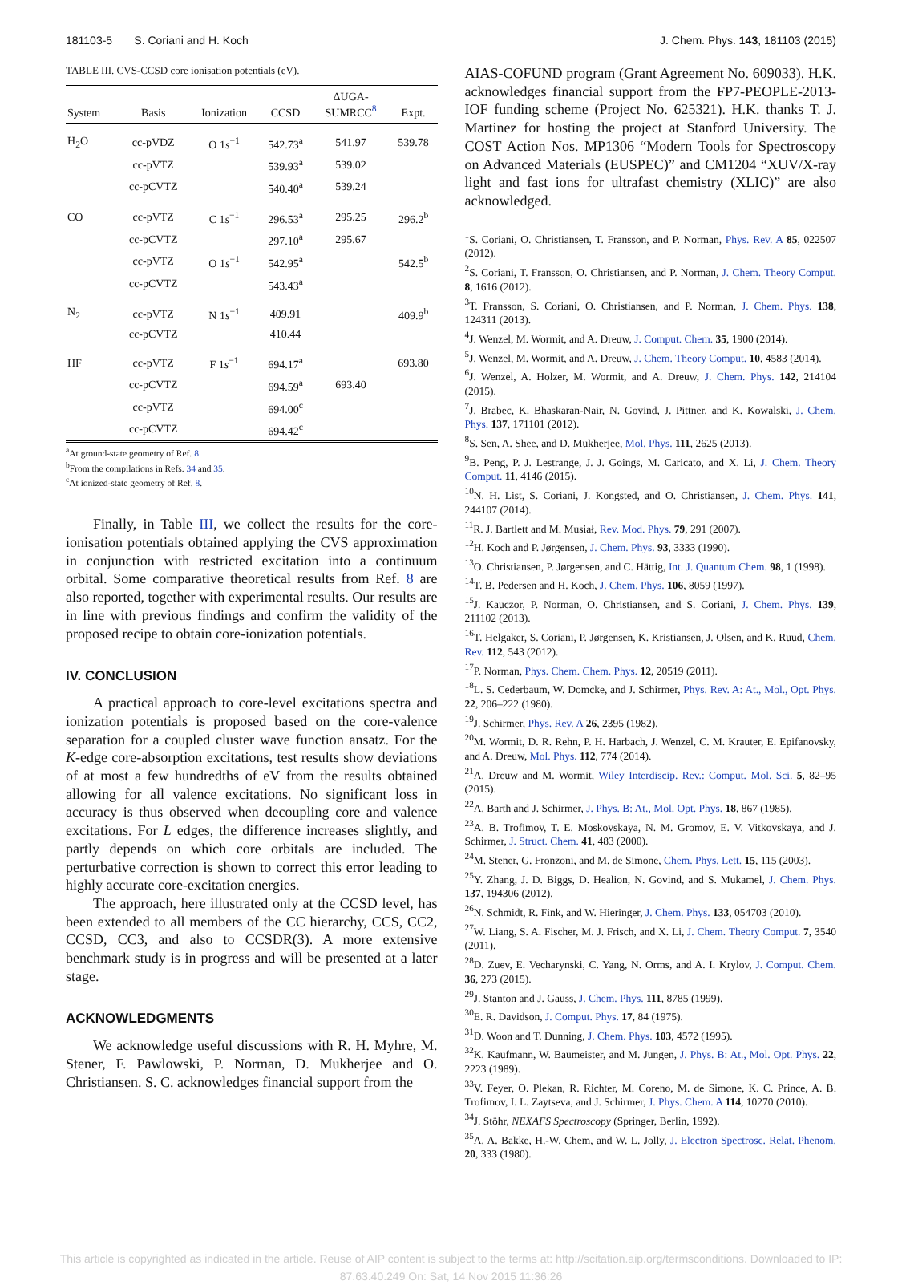181103-5 S. Coriani and H. Koch J. Chem. Phys. 143, 181103 (2015)
TABLE III. CVS-CCSD core ionisation potentials (eV).
| System | Basis | Ionization | CCSD | ΔUGA- SUMRCC<sup>8</sup> | Expt. |
| --- | --- | --- | --- | --- | --- |
| H<sub>2</sub>O | cc-pVDZ | O 1 s<sup>−1</sup> | 542.73<sup>a</sup> | 541.97 | 539.78 |
| | cc-pVTZ | | 539.93<sup>a</sup> | 539.02 | |
| | cc-pCVTZ | | 540.40<sup>a</sup> | 539.24 | |
| CO | cc-pVTZ | C 1 s<sup>−1</sup> | 296.53<sup>a</sup> | 295.25 | 296.2<sup>b</sup> |
| | cc-pCVTZ | | 297.10<sup>a</sup> | 295.67 | |
| | cc-pVTZ | O 1 s<sup>−1</sup> | 542.95<sup>a</sup> | | 542.5<sup>b</sup> |
| | cc-pCVTZ | | 543.43<sup>a</sup> | | |
| N<sub>2</sub> | cc-pVTZ | N 1 s<sup>−1</sup> | 409.91 | | 409.9<sup>b</sup> |
| | cc-pCVTZ | | 410.44 | | |
| HF | cc-pVTZ | F 1 s<sup>−1</sup> | 694.17<sup>a</sup> | | 693.80 |
| | cc-pCVTZ | | 694.59<sup>a</sup> | 693.40 | |
| | cc-pVTZ | | 694.00<sup>c</sup> | | |
| | cc-pCVTZ | | 694.42<sup>c</sup> | | |
<sup>a</sup> At ground-state geometry of Ref. 8.
<sup>b</sup> From the compilations in Refs. 34 and 35.
<sup>c</sup> At ionized-state geometry of Ref. 8.
Finally, in Table III, we collect the results for the core-ionisation potentials obtained applying the CVS approximation in conjunction with restricted excitation into a continuum orbital. Some comparative theoretical results from Ref. 8 are also reported, together with experimental results. Our results are in line with previous findings and confirm the validity of the proposed recipe to obtain core-ionization potentials.
IV. CONCLUSION
A practical approach to core-level excitations spectra and ionization potentials is proposed based on the core-valence separation for a coupled cluster wave function ansatz. For the K-edge core-absorption excitations, test results show deviations of at most a few hundredths of eV from the results obtained allowing for all valence excitations. No significant loss in accuracy is thus observed when decoupling core and valence excitations. For L edges, the difference increases slightly, and partly depends on which core orbitals are included. The perturbative correction is shown to correct this error leading to highly accurate core-excitation energies.
The approach, here illustrated only at the CCSD level, has been extended to all members of the CC hierarchy, CCS, CC2, CCSD, CC3, and also to CCSDR(3). A more extensive benchmark study is in progress and will be presented at a later stage.
ACKNOWLEDGMENTS
We acknowledge useful discussions with R. H. Myhre, M. Stener, F. Pawlowski, P. Norman, D. Mukherjee and O. Christiansen. S. C. acknowledges financial support from the
AIAS-COFUND program (Grant Agreement No. 609033). H.K. acknowledges financial support from the FP7-PEOPLE-2013-IOF funding scheme (Project No. 625321). H.K. thanks T. J. Martinez for hosting the project at Stanford University. The COST Action Nos. MP1306 “Modern Tools for Spectroscopy on Advanced Materials (EUSPEC)” and CM1204 “XUV/X-ray light and fast ions for ultrafast chemistry (XLIC)” are also acknowledged.
<sup>1</sup> S. Coriani, O. Christiansen, T. Fransson, and P. Norman, Phys. Rev. A 85, 022507 (2012).
<sup>2</sup> S. Coriani, T. Fransson, O. Christiansen, and P. Norman, J. Chem. Theory Comput. 8, 1616 (2012).
<sup>3</sup> T. Fransson, S. Coriani, O. Christiansen, and P. Norman, J. Chem. Phys. 138, 124311 (2013).
<sup>4</sup> J. Wenzel, M. Wormit, and A. Dreuw, J. Comput. Chem. 35, 1900 (2014).
<sup>5</sup> J. Wenzel, M. Wormit, and A. Dreuw, J. Chem. Theory Comput. 10, 4583 (2014).
<sup>6</sup> J. Wenzel, A. Holzer, M. Wormit, and A. Dreuw, J. Chem. Phys. 142, 214104 (2015).
<sup>7</sup> J. Brabec, K. Bhaskaran-Nair, N. Govind, J. Pittner, and K. Kowalski, J. Chem. Phys. 137, 171101 (2012).
<sup>8</sup> S. Sen, A. Shee, and D. Mukherjee, Mol. Phys. 111, 2625 (2013).
<sup>9</sup>B. Peng, P. J. Lestrange, J. J. Goings, M. Caricato, and X. Li, J. Chem. Theory Comput. 11, 4146 (2015).
<sup>10</sup>N. H. List, S. Coriani, J. Kongsted, and O. Christiansen, J. Chem. Phys. 141, 244107 (2014).
<sup>11</sup> R. J. Bartlett and M. Musiał, Rev. Mod. Phys. 79, 291 (2007).
<sup>12</sup>H. Koch and P. Jørgensen, J. Chem. Phys. 93, 3333 (1990).
<sup>13</sup>O. Christiansen, P. Jørgensen, and C. Hättig, Int. J. Quantum Chem. 98, 1 (1998).
<sup>14</sup> T. B. Pedersen and H. Koch, J. Chem. Phys. 106, 8059 (1997).
<sup>15</sup> J. Kauczor, P. Norman, O. Christiansen, and S. Coriani, J. Chem. Phys. 139, 211102 (2013).
<sup>16</sup> T. Helgaker, S. Coriani, P. Jørgensen, K. Kristiansen, J. Olsen, and K. Ruud, Chem. Rev. 112, 543 (2012).
<sup>17</sup>P. Norman, Phys. Chem. Chem. Phys. 12, 20519 (2011).
<sup>18</sup> L. S. Cederbaum, W. Domcke, and J. Schirmer, Phys. Rev. A: At., Mol., Opt. Phys. 22, 206–222 (1980).
<sup>19</sup> J. Schirmer, Phys. Rev. A 26, 2395 (1982).
<sup>20</sup> M. Wormit, D. R. Rehn, P. H. Harbach, J. Wenzel, C. M. Krauter, E. Epifanovsky, and A. Dreuw, Mol. Phys. 112, 774 (2014).
<sup>21</sup> A. Dreuw and M. Wormit, Wiley Interdiscip. Rev.: Comput. Mol. Sci. 5, 82–95 (2015).
<sup>22</sup> A. Barth and J. Schirmer, J. Phys. B: At., Mol. Opt. Phys. 18, 867 (1985).
<sup>23</sup> A. B. Trofimov, T. E. Moskovskaya, N. M. Gromov, E. V. Vitkovskaya, and J. Schirmer, J. Struct. Chem. 41, 483 (2000).
<sup>24</sup> M. Stener, G. Fronzoni, and M. de Simone, Chem. Phys. Lett. 15, 115 (2003).
<sup>25</sup> Y. Zhang, J. D. Biggs, D. Healion, N. Govind, and S. Mukamel, J. Chem. Phys. 137, 194306 (2012).
<sup>26</sup>N. Schmidt, R. Fink, and W. Hieringer, J. Chem. Phys. 133, 054703 (2010).
<sup>27</sup> W. Liang, S. A. Fischer, M. J. Frisch, and X. Li, J. Chem. Theory Comput. 7, 3540 (2011).
<sup>28</sup> D. Zuev, E. Vecharynski, C. Yang, N. Orms, and A. I. Krylov, J. Comput. Chem. 36, 273 (2015).
<sup>29</sup> J. Stanton and J. Gauss, J. Chem. Phys. 111, 8785 (1999).
<sup>30</sup> E. R. Davidson, J. Comput. Phys. 17, 84 (1975).
<sup>31</sup> D. Woon and T. Dunning, J. Chem. Phys. 103, 4572 (1995).
<sup>32</sup>K. Kaufmann, W. Baumeister, and M. Jungen, J. Phys. B: At., Mol. Opt. Phys. 22, 2223 (1989).
<sup>33</sup>V. Feyer, O. Plekan, R. Richter, M. Coreno, M. de Simone, K. C. Prince, A. B. Trofimov, I. L. Zaytseva, and J. Schirmer, J. Phys. Chem. A 114, 10270 (2010).
<sup>34</sup> J. Stöhr, NEXAFS Spectroscopy (Springer, Berlin, 1992).
<sup>35</sup> A. A. Bakke, H.-W. Chem, and W. L. Jolly, J. Electron Spectrosc. Relat. Phenom. 20, 333 (1980).
This article is copyrighted as indicated in the article. Reuse of AIP content is subject to the terms at: http://scitation.aip.org/termsconditions. Downloaded to IP:
87.63.40.249 On: Sat, 14 Nov 2015 11:36:26